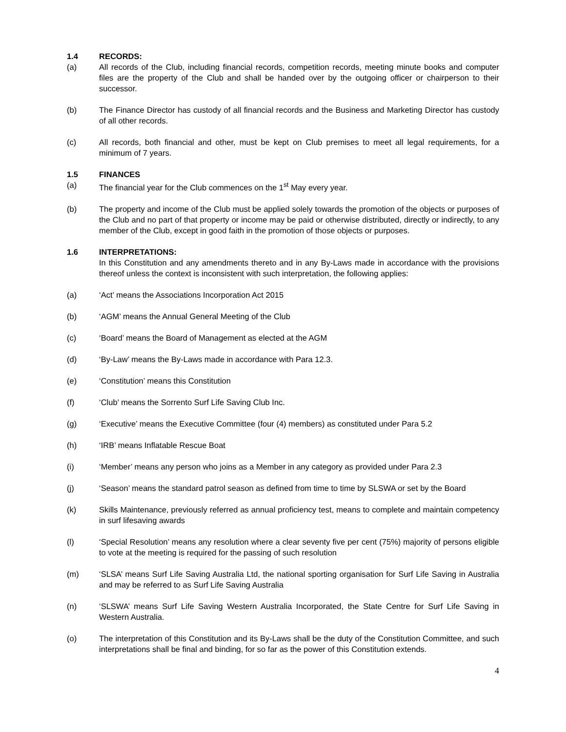1.4 RECORDS:
(a) All records of the Club, including financial records, competition records, meeting minute books and computer files are the property of the Club and shall be handed over by the outgoing officer or chairperson to their successor.
(b) The Finance Director has custody of all financial records and the Business and Marketing Director has custody of all other records.
(c) All records, both financial and other, must be kept on Club premises to meet all legal requirements, for a minimum of 7 years.
1.5 FINANCES
(a) The financial year for the Club commences on the 1<sup>st</sup> May every year.
(b) The property and income of the Club must be applied solely towards the promotion of the objects or purposes of the Club and no part of that property or income may be paid or otherwise distributed, directly or indirectly, to any member of the Club, except in good faith in the promotion of those objects or purposes.
1.6 INTERPRETATIONS:
In this Constitution and any amendments thereto and in any By-Laws made in accordance with the provisions thereof unless the context is inconsistent with such interpretation, the following applies:
(a) ‘Act’ means the Associations Incorporation Act 2015
(b) ‘AGM’ means the Annual General Meeting of the Club
(c) ‘Board’ means the Board of Management as elected at the AGM
(d) ‘By-Law’ means the By-Laws made in accordance with Para 12.3.
(e) ‘Constitution’ means this Constitution
(f) ‘Club’ means the Sorrento Surf Life Saving Club Inc.
(g) ‘Executive’ means the Executive Committee (four (4) members) as constituted under Para 5.2
(h) ‘IRB’ means Inflatable Rescue Boat
(i) ‘Member’ means any person who joins as a Member in any category as provided under Para 2.3
(j) ‘Season’ means the standard patrol season as defined from time to time by SLSWA or set by the Board
(k) Skills Maintenance, previously referred as annual proficiency test, means to complete and maintain competency in surf lifesaving awards
(l) ‘Special Resolution’ means any resolution where a clear seventy five per cent (75%) majority of persons eligible to vote at the meeting is required for the passing of such resolution
(m) ‘SLSA’ means Surf Life Saving Australia Ltd, the national sporting organisation for Surf Life Saving in Australia and may be referred to as Surf Life Saving Australia
(n) ‘SLSWA’ means Surf Life Saving Western Australia Incorporated, the State Centre for Surf Life Saving in Western Australia.
(o) The interpretation of this Constitution and its By-Laws shall be the duty of the Constitution Committee, and such interpretations shall be final and binding, for so far as the power of this Constitution extends.
4